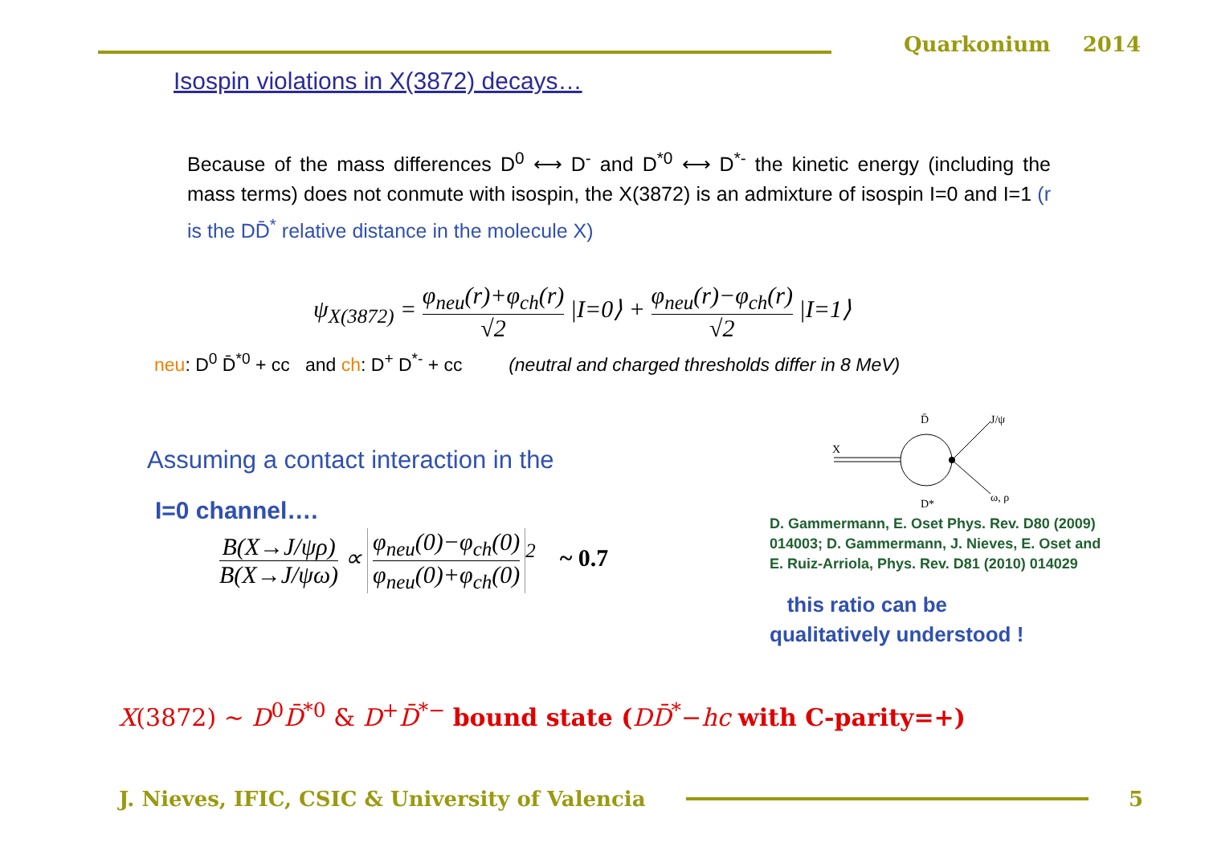Quarkonium 2014
Isospin violations in X(3872) decays…
Because of the mass differences D<sup>0</sup> ⟷ D<sup>-</sup> and D<sup>*0</sup> ⟷ D<sup>*-</sup> the kinetic energy (including the mass terms) does not conmute with isospin, the X(3872) is an admixture of isospin I=0 and I=1 (r is the DD̄<sup>*</sup> relative distance in the molecule X)
ψ<sub>X(3872)</sub> =
φ<sub>neu</sub>(r)+φ<sub>ch</sub>(r)
√2
|I=0⟩ +
φ<sub>neu</sub>(r)−φ<sub>ch</sub>(r)
√2
|I=1⟩
neu: D<sup>0</sup> D̄<sup>*0</sup> + cc and ch: D<sup>+</sup> D<sup>*-</sup> + cc (neutral and charged thresholds differ in 8 MeV)
Assuming a contact interaction in the
I=0 channel….
B(X→J/ψρ)
B(X→J/ψω)
∝
φ<sub>neu</sub>(0)−φ<sub>ch</sub>(0)
φ<sub>neu</sub>(0)+φ<sub>ch</sub>(0)
<sup>2</sup> ~ 0.7
X
D̄ J/ψ
D* ω, ρ
D. Gammermann, E. Oset Phys. Rev. D80 (2009) 014003; D. Gammermann, J. Nieves, E. Oset and E. Ruiz-Arriola, Phys. Rev. D81 (2010) 014029
this ratio can be
qualitatively understood !
X(3872) ~ D<sup>0</sup>D̄<sup>*0</sup> & D<sup>+</sup>D̄<sup>*−</sup> bound state (DD̄<sup>*</sup>−hc with C-parity=+)
J. Nieves, IFIC, CSIC & University of Valencia
5